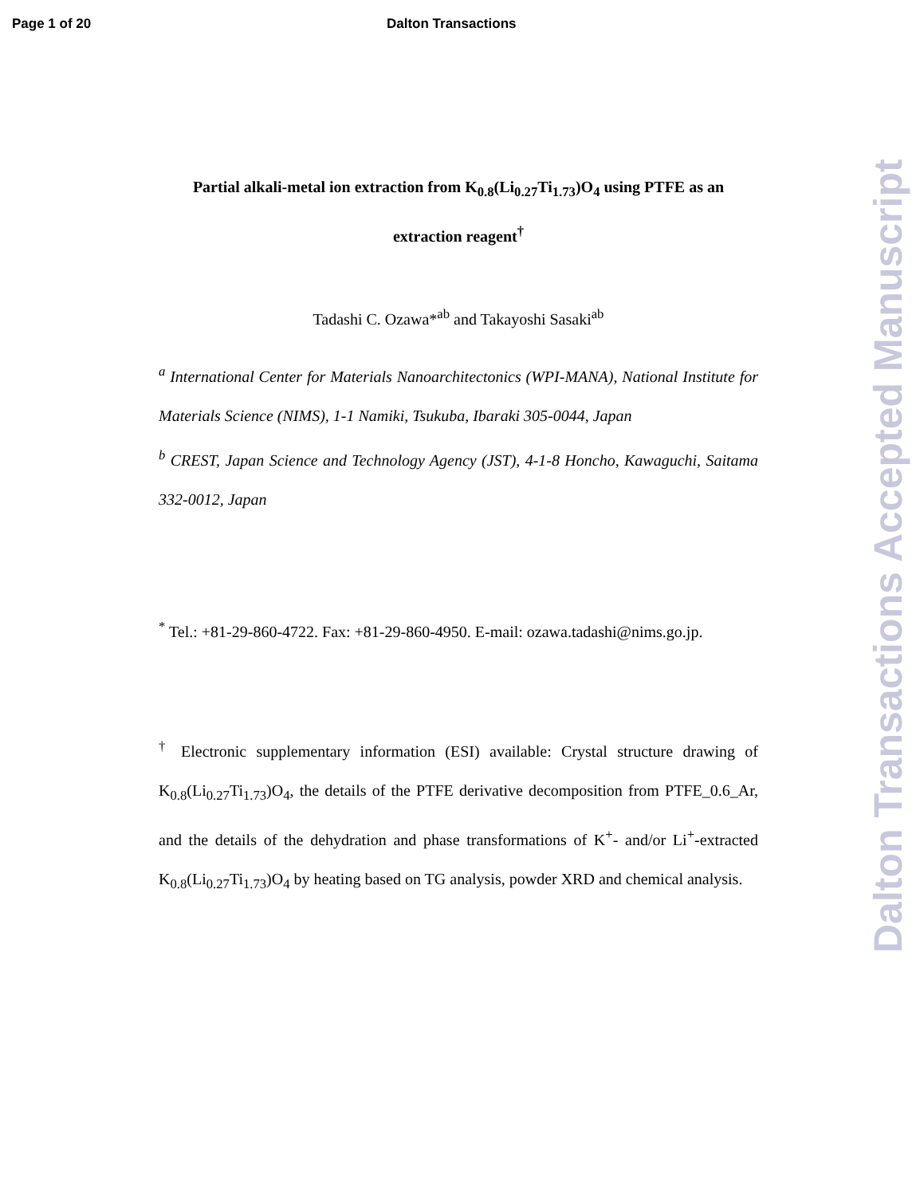Page 1 of 20 Dalton Transactions
Partial alkali-metal ion extraction from K<sub>0.8</sub>(Li<sub>0.27</sub>Ti<sub>1.73</sub>)O<sub>4</sub> using PTFE as an extraction reagent<sup>†</sup>
Tadashi C. Ozawa*<sup>ab</sup> and Takayoshi Sasaki<sup>ab</sup>
<sup>a</sup> International Center for Materials Nanoarchitectonics (WPI-MANA), National Institute for Materials Science (NIMS), 1-1 Namiki, Tsukuba, Ibaraki 305-0044, Japan
<sup>b</sup> CREST, Japan Science and Technology Agency (JST), 4-1-8 Honcho, Kawaguchi, Saitama 332-0012, Japan
<sup>*</sup> Tel.: +81-29-860-4722. Fax: +81-29-860-4950. E-mail: ozawa.tadashi@nims.go.jp.
<sup>†</sup> Electronic supplementary information (ESI) available: Crystal structure drawing of K<sub>0.8</sub>(Li<sub>0.27</sub>Ti<sub>1.73</sub>)O<sub>4</sub>, the details of the PTFE derivative decomposition from PTFE_0.6_Ar, and the details of the dehydration and phase transformations of K<sup>+</sup>- and/or Li<sup>+</sup>-extracted K<sub>0.8</sub>(Li<sub>0.27</sub>Ti<sub>1.73</sub>)O<sub>4</sub> by heating based on TG analysis, powder XRD and chemical analysis.
Dalton Transactions Accepted Manuscript